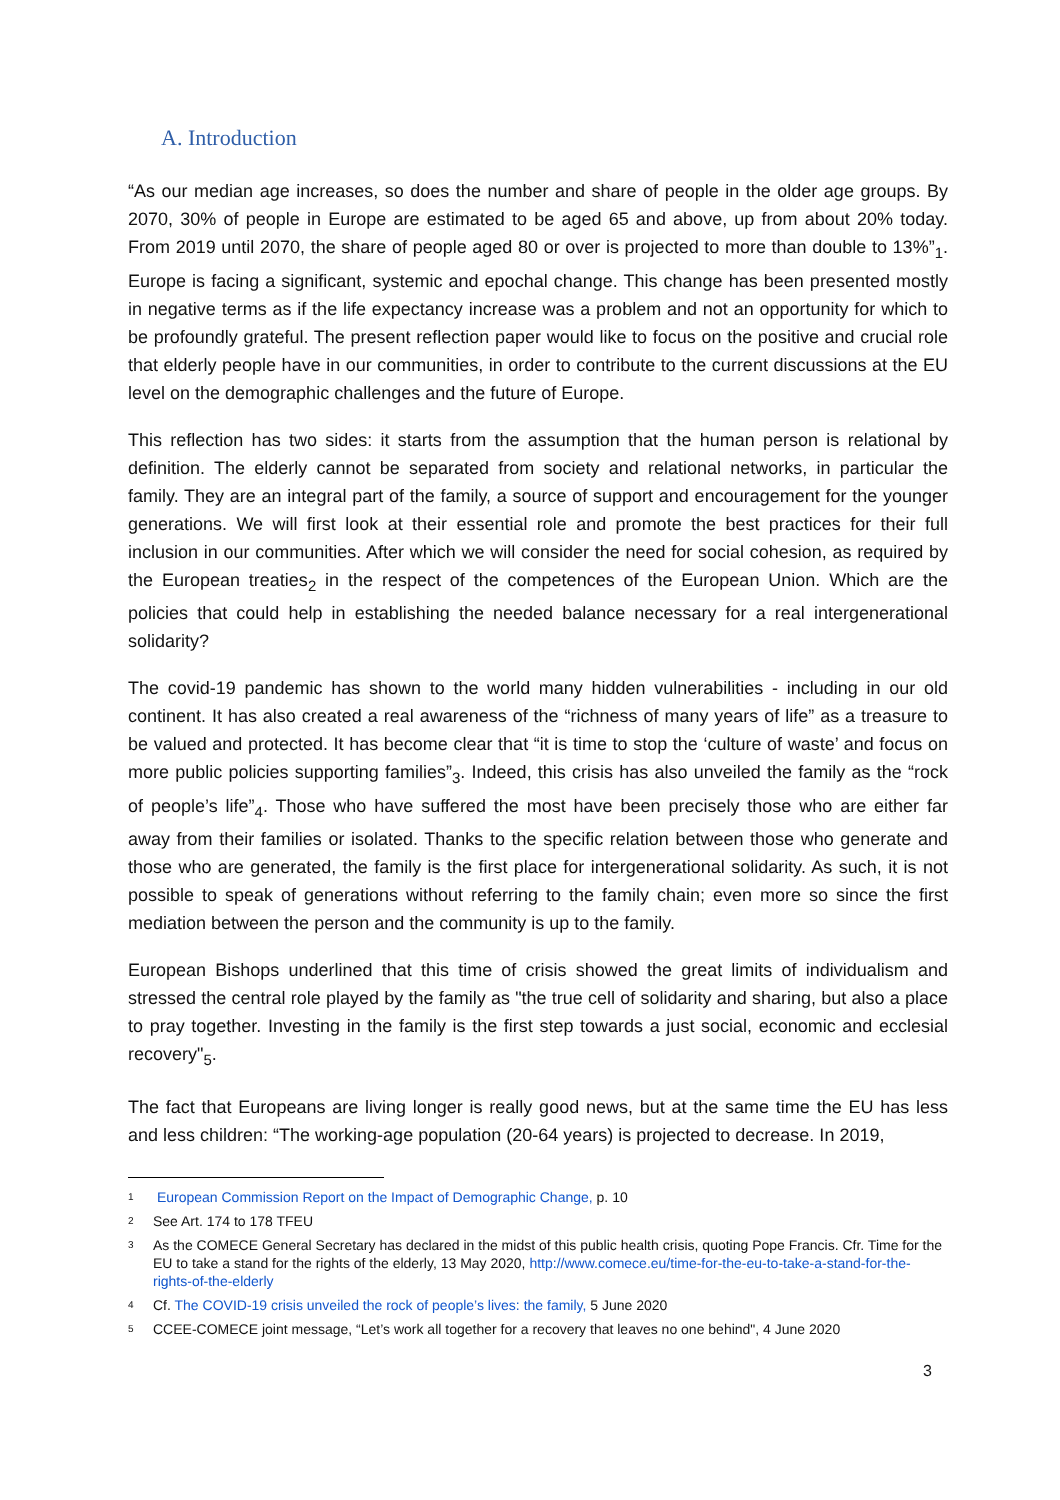A. Introduction
“As our median age increases, so does the number and share of people in the older age groups. By 2070, 30% of people in Europe are estimated to be aged 65 and above, up from about 20% today. From 2019 until 2070, the share of people aged 80 or over is projected to more than double to 13%”<sub>1</sub>. Europe is facing a significant, systemic and epochal change. This change has been presented mostly in negative terms as if the life expectancy increase was a problem and not an opportunity for which to be profoundly grateful. The present reflection paper would like to focus on the positive and crucial role that elderly people have in our communities, in order to contribute to the current discussions at the EU level on the demographic challenges and the future of Europe.
This reflection has two sides: it starts from the assumption that the human person is relational by definition. The elderly cannot be separated from society and relational networks, in particular the family. They are an integral part of the family, a source of support and encouragement for the younger generations. We will first look at their essential role and promote the best practices for their full inclusion in our communities. After which we will consider the need for social cohesion, as required by the European treaties<sub>2</sub> in the respect of the competences of the European Union. Which are the policies that could help in establishing the needed balance necessary for a real intergenerational solidarity?
The covid-19 pandemic has shown to the world many hidden vulnerabilities - including in our old continent. It has also created a real awareness of the “richness of many years of life” as a treasure to be valued and protected. It has become clear that “it is time to stop the ‘culture of waste’ and focus on more public policies supporting families”<sub>3</sub>. Indeed, this crisis has also unveiled the family as the “rock of people’s life”<sub>4</sub>. Those who have suffered the most have been precisely those who are either far away from their families or isolated. Thanks to the specific relation between those who generate and those who are generated, the family is the first place for intergenerational solidarity. As such, it is not possible to speak of generations without referring to the family chain; even more so since the first mediation between the person and the community is up to the family.
European Bishops underlined that this time of crisis showed the great limits of individualism and stressed the central role played by the family as "the true cell of solidarity and sharing, but also a place to pray together. Investing in the family is the first step towards a just social, economic and ecclesial recovery"<sub>5</sub>.
The fact that Europeans are living longer is really good news, but at the same time the EU has less and less children: “The working-age population (20-64 years) is projected to decrease. In 2019,
1 European Commission Report on the Impact of Demographic Change, p. 10
2 See Art. 174 to 178 TFEU
3 As the COMECE General Secretary has declared in the midst of this public health crisis, quoting Pope Francis. Cfr. Time for the EU to take a stand for the rights of the elderly, 13 May 2020, http://www.comece.eu/time-for-the-eu-to-take-a-stand-for-the-rights-of-the-elderly
4 Cf. The COVID-19 crisis unveiled the rock of people’s lives: the family, 5 June 2020
5 CCEE-COMECE joint message, “Let’s work all together for a recovery that leaves no one behind", 4 June 2020
3